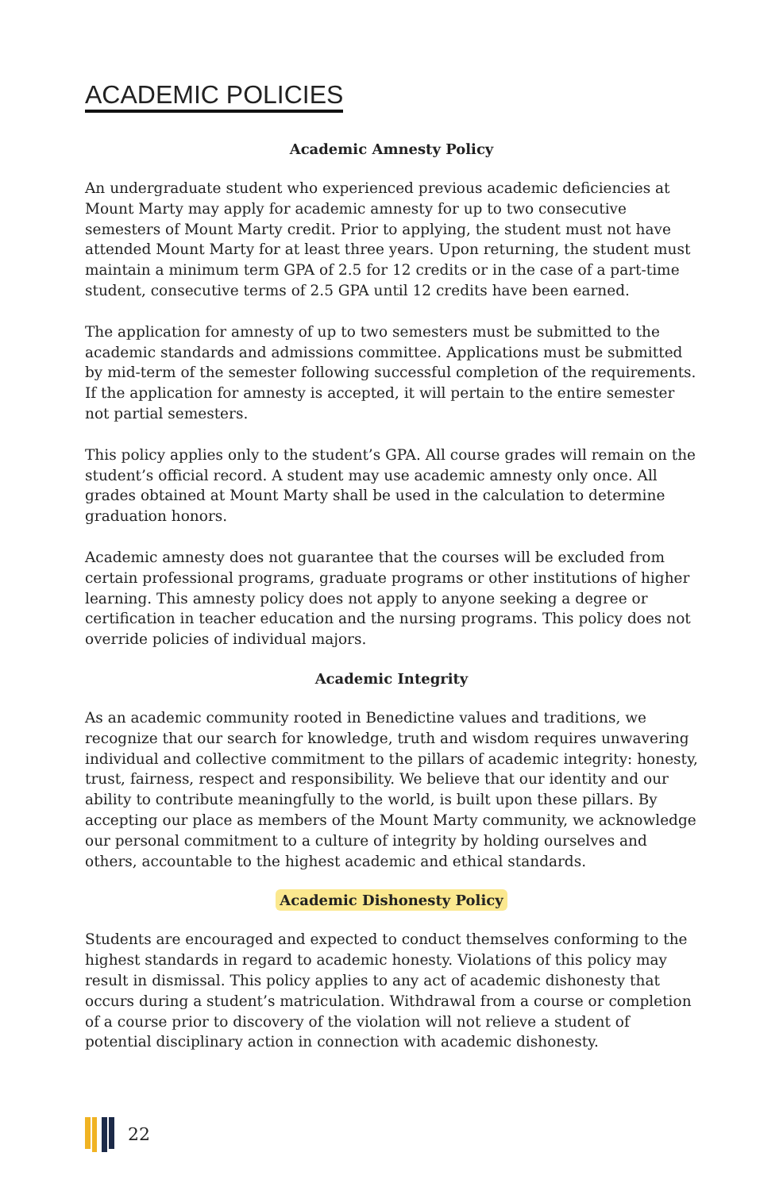ACADEMIC POLICIES
Academic Amnesty Policy
An undergraduate student who experienced previous academic deficiencies at Mount Marty may apply for academic amnesty for up to two consecutive semesters of Mount Marty credit. Prior to applying, the student must not have attended Mount Marty for at least three years. Upon returning, the student must maintain a minimum term GPA of 2.5 for 12 credits or in the case of a part-time student, consecutive terms of 2.5 GPA until 12 credits have been earned.
The application for amnesty of up to two semesters must be submitted to the academic standards and admissions committee. Applications must be submitted by mid-term of the semester following successful completion of the requirements. If the application for amnesty is accepted, it will pertain to the entire semester not partial semesters.
This policy applies only to the student’s GPA. All course grades will remain on the student’s official record. A student may use academic amnesty only once. All grades obtained at Mount Marty shall be used in the calculation to determine graduation honors.
Academic amnesty does not guarantee that the courses will be excluded from certain professional programs, graduate programs or other institutions of higher learning. This amnesty policy does not apply to anyone seeking a degree or certification in teacher education and the nursing programs. This policy does not override policies of individual majors.
Academic Integrity
As an academic community rooted in Benedictine values and traditions, we recognize that our search for knowledge, truth and wisdom requires unwavering individual and collective commitment to the pillars of academic integrity: honesty, trust, fairness, respect and responsibility. We believe that our identity and our ability to contribute meaningfully to the world, is built upon these pillars. By accepting our place as members of the Mount Marty community, we acknowledge our personal commitment to a culture of integrity by holding ourselves and others, accountable to the highest academic and ethical standards.
Academic Dishonesty Policy
Students are encouraged and expected to conduct themselves conforming to the highest standards in regard to academic honesty. Violations of this policy may result in dismissal. This policy applies to any act of academic dishonesty that occurs during a student’s matriculation. Withdrawal from a course or completion of a course prior to discovery of the violation will not relieve a student of potential disciplinary action in connection with academic dishonesty.
22